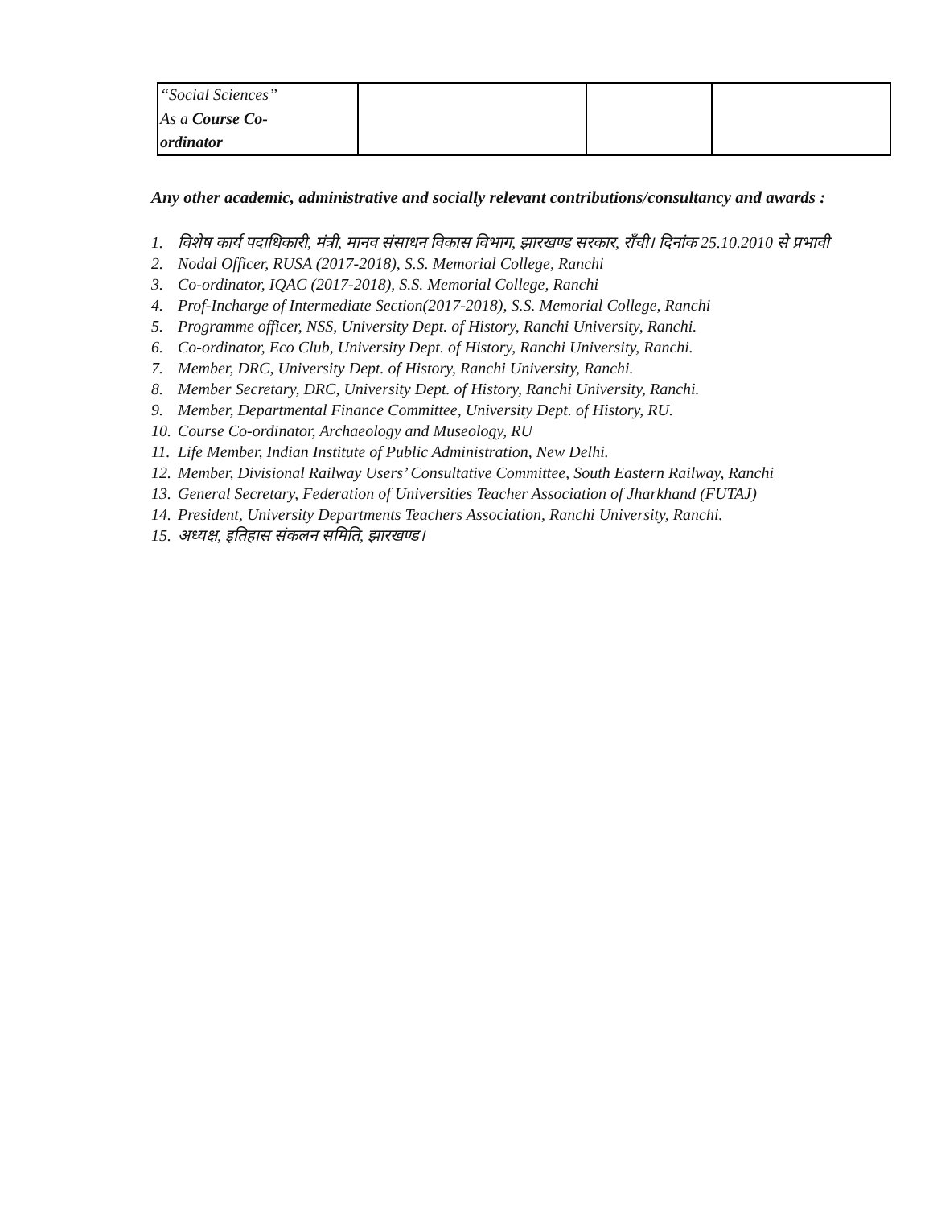| “Social Sciences” As a Course Co- ordinator | | | |
Any other academic, administrative and socially relevant contributions/consultancy and awards :
1. विशेष कार्य पदाधिकारी, मंत्री, मानव संसाधन विकास विभाग, झारखण्ड सरकार, राँची। दिनांक 25.10.2010 से प्रभावी
2. Nodal Officer, RUSA (2017-2018), S.S. Memorial College, Ranchi
3. Co-ordinator, IQAC (2017-2018), S.S. Memorial College, Ranchi
4. Prof-Incharge of Intermediate Section(2017-2018), S.S. Memorial College, Ranchi
5. Programme officer, NSS, University Dept. of History, Ranchi University, Ranchi.
6. Co-ordinator, Eco Club, University Dept. of History, Ranchi University, Ranchi.
7. Member, DRC, University Dept. of History, Ranchi University, Ranchi.
8. Member Secretary, DRC, University Dept. of History, Ranchi University, Ranchi.
9. Member, Departmental Finance Committee, University Dept. of History, RU.
10. Course Co-ordinator, Archaeology and Museology, RU
11. Life Member, Indian Institute of Public Administration, New Delhi.
12. Member, Divisional Railway Users’ Consultative Committee, South Eastern Railway, Ranchi
13. General Secretary, Federation of Universities Teacher Association of Jharkhand (FUTAJ)
14. President, University Departments Teachers Association, Ranchi University, Ranchi.
15. अध्यक्ष, इतिहास संकलन समिति, झारखण्ड।